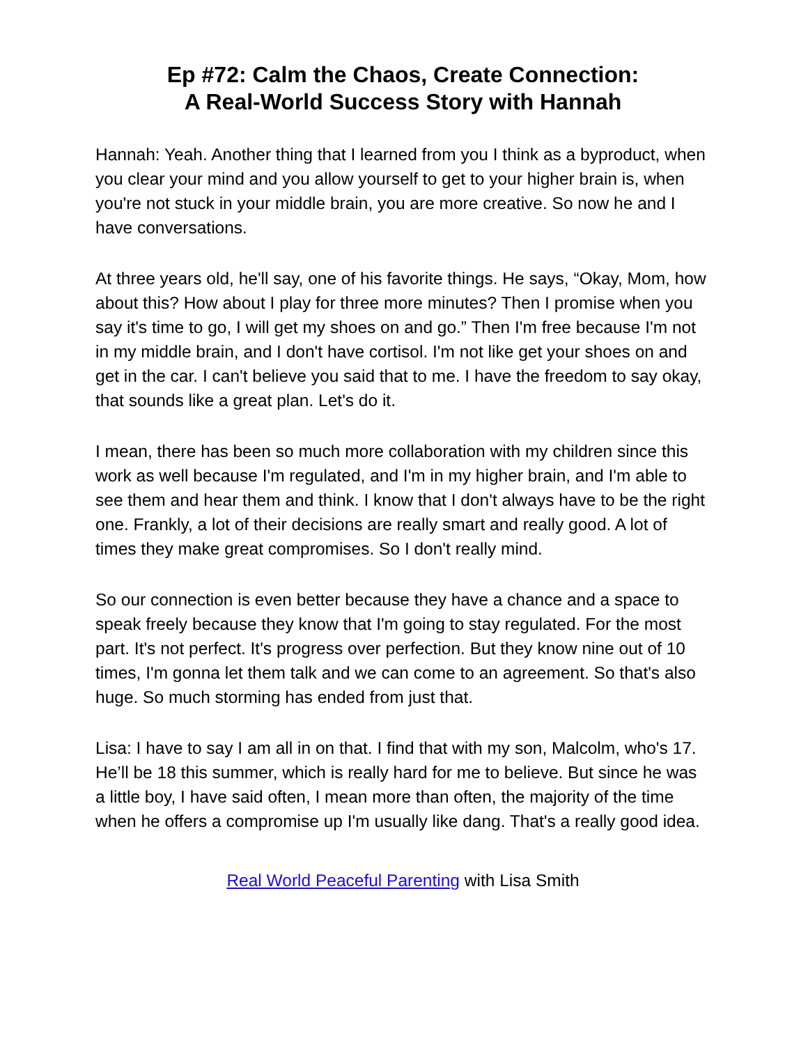Ep #72: Calm the Chaos, Create Connection:
A Real-World Success Story with Hannah
Hannah: Yeah. Another thing that I learned from you I think as a byproduct, when you clear your mind and you allow yourself to get to your higher brain is, when you're not stuck in your middle brain, you are more creative. So now he and I have conversations.
At three years old, he'll say, one of his favorite things. He says, “Okay, Mom, how about this? How about I play for three more minutes? Then I promise when you say it's time to go, I will get my shoes on and go.” Then I'm free because I'm not in my middle brain, and I don't have cortisol. I'm not like get your shoes on and get in the car. I can't believe you said that to me. I have the freedom to say okay, that sounds like a great plan. Let's do it.
I mean, there has been so much more collaboration with my children since this work as well because I'm regulated, and I'm in my higher brain, and I'm able to see them and hear them and think. I know that I don't always have to be the right one. Frankly, a lot of their decisions are really smart and really good. A lot of times they make great compromises. So I don't really mind.
So our connection is even better because they have a chance and a space to speak freely because they know that I'm going to stay regulated. For the most part. It's not perfect. It's progress over perfection. But they know nine out of 10 times, I'm gonna let them talk and we can come to an agreement. So that's also huge. So much storming has ended from just that.
Lisa: I have to say I am all in on that. I find that with my son, Malcolm, who's 17. He’ll be 18 this summer, which is really hard for me to believe. But since he was a little boy, I have said often, I mean more than often, the majority of the time when he offers a compromise up I'm usually like dang. That's a really good idea.
Real World Peaceful Parenting with Lisa Smith